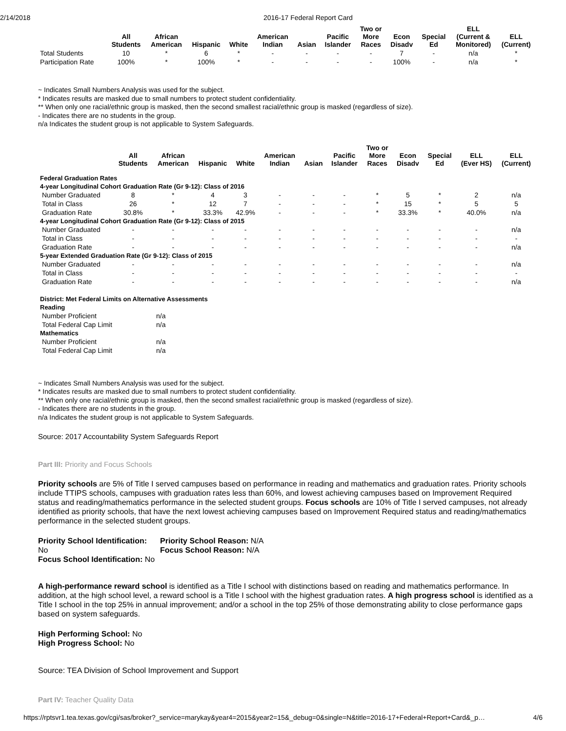2/14/2018 2016-17 Federal Report Card
| | All Students | African American | Hispanic | White | American Indian | Asian | Pacific Islander | Two or More Races | Econ Disadv | Special Ed | ELL (Current & Monitored) | ELL (Current) |
| --- | --- | --- | --- | --- | --- | --- | --- | --- | --- | --- | --- | --- |
| Total Students | 10 | * | 6 | * | - | - | - | - | 7 | - | n/a | * |
| Participation Rate | 100% | * | 100% | * | - | - | - | - | 100% | - | n/a | * |
~ Indicates Small Numbers Analysis was used for the subject.
* Indicates results are masked due to small numbers to protect student confidentiality.
** When only one racial/ethnic group is masked, then the second smallest racial/ethnic group is masked (regardless of size).
- Indicates there are no students in the group.
n/a Indicates the student group is not applicable to System Safeguards.
| | All Students | African American | Hispanic | White | American Indian | Asian | Pacific Islander | Two or More Races | Econ Disadv | Special Ed | ELL (Ever HS) | ELL (Current) |
| --- | --- | --- | --- | --- | --- | --- | --- | --- | --- | --- | --- | --- |
| Federal Graduation Rates | | | | | | | | | | | | |
| 4-year Longitudinal Cohort Graduation Rate (Gr 9-12): Class of 2016 | | | | | | | | | | | | |
| Number Graduated | 8 | * | 4 | 3 | - | - | - | * | 5 | * | 2 | n/a |
| Total in Class | 26 | * | 12 | 7 | - | - | - | * | 15 | * | 5 | 5 |
| Graduation Rate | 30.8% | * | 33.3% | 42.9% | - | - | - | * | 33.3% | * | 40.0% | n/a |
| 4-year Longitudinal Cohort Graduation Rate (Gr 9-12): Class of 2015 | | | | | | | | | | | | |
| Number Graduated | - | - | - | - | - | - | - | - | - | - | - | n/a |
| Total in Class | - | - | - | - | - | - | - | - | - | - | - | - |
| Graduation Rate | - | - | - | - | - | - | - | - | - | - | - | n/a |
| 5-year Extended Graduation Rate (Gr 9-12): Class of 2015 | | | | | | | | | | | | |
| Number Graduated | - | - | - | - | - | - | - | - | - | - | - | n/a |
| Total in Class | - | - | - | - | - | - | - | - | - | - | - | - |
| Graduation Rate | - | - | - | - | - | - | - | - | - | - | - | n/a |
| District: Met Federal Limits on Alternative Assessments | |
| Reading | |
| Number Proficient | n/a |
| Total Federal Cap Limit | n/a |
| Mathematics | |
| Number Proficient | n/a |
| Total Federal Cap Limit | n/a |
~ Indicates Small Numbers Analysis was used for the subject.
* Indicates results are masked due to small numbers to protect student confidentiality.
** When only one racial/ethnic group is masked, then the second smallest racial/ethnic group is masked (regardless of size).
- Indicates there are no students in the group.
n/a Indicates the student group is not applicable to System Safeguards.
Source: 2017 Accountability System Safeguards Report
Part III: Priority and Focus Schools
Priority schools are 5% of Title I served campuses based on performance in reading and mathematics and graduation rates. Priority schools include TTIPS schools, campuses with graduation rates less than 60%, and lowest achieving campuses based on Improvement Required status and reading/mathematics performance in the selected student groups. Focus schools are 10% of Title I served campuses, not already identified as priority schools, that have the next lowest achieving campuses based on Improvement Required status and reading/mathematics performance in the selected student groups.
Priority School Identification: No
Priority School Reason: N/A
Focus School Reason: N/A
Focus School Identification: No
A high-performance reward school is identified as a Title I school with distinctions based on reading and mathematics performance. In addition, at the high school level, a reward school is a Title I school with the highest graduation rates. A high progress school is identified as a Title I school in the top 25% in annual improvement; and/or a school in the top 25% of those demonstrating ability to close performance gaps based on system safeguards.
High Performing School: No
High Progress School: No
Source: TEA Division of School Improvement and Support
Part IV: Teacher Quality Data
https://rptsvr1.tea.texas.gov/cgi/sas/broker?_service=marykay&year4=2015&year2=15&_debug=0&single=N&title=2016-17+Federal+Report+Card&_p… 4/6